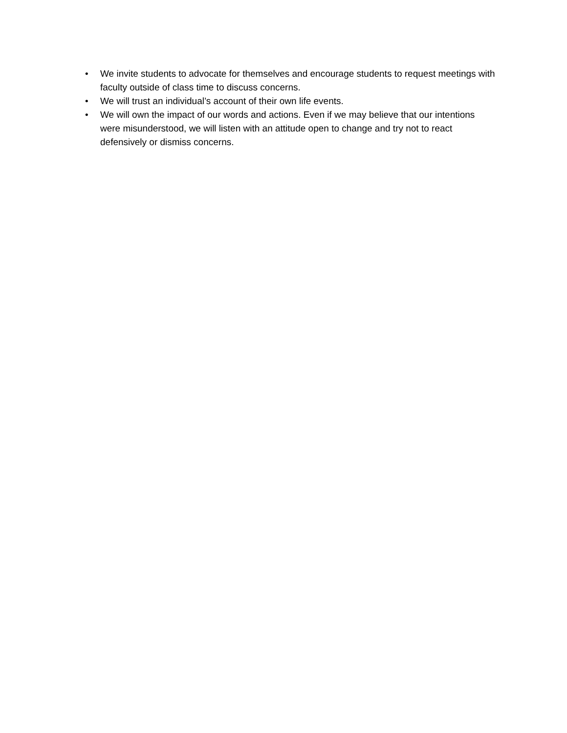• We invite students to advocate for themselves and encourage students to request meetings with faculty outside of class time to discuss concerns.
• We will trust an individual’s account of their own life events.
• We will own the impact of our words and actions. Even if we may believe that our intentions were misunderstood, we will listen with an attitude open to change and try not to react defensively or dismiss concerns.